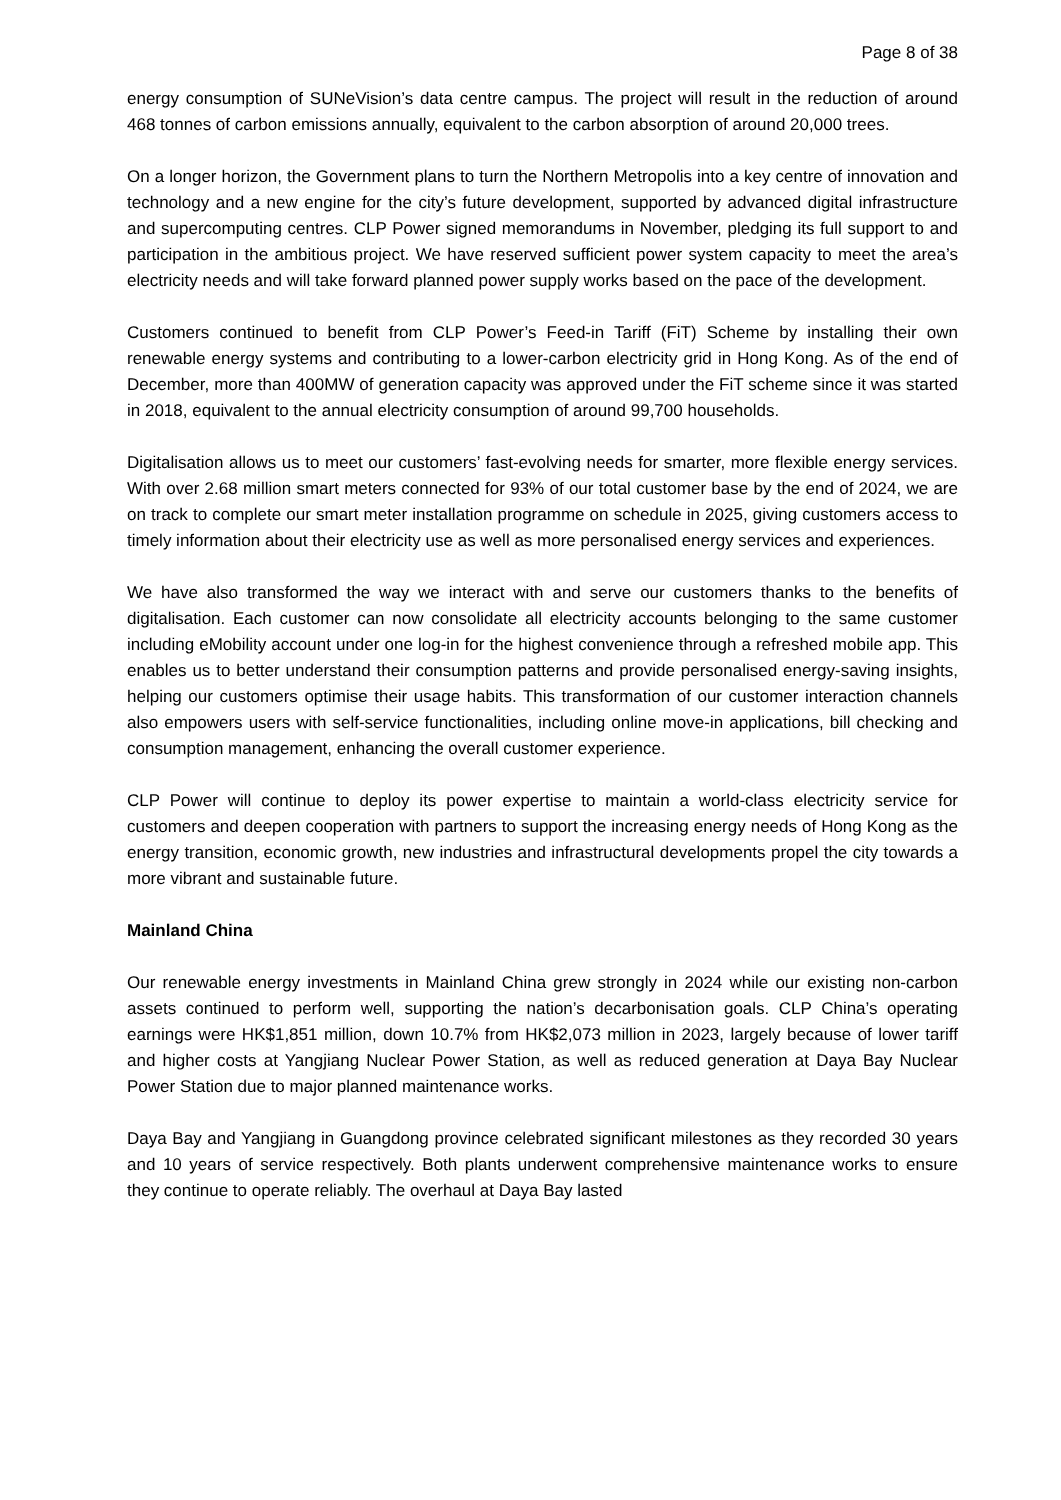Page 8 of 38
energy consumption of SUNeVision’s data centre campus. The project will result in the reduction of around 468 tonnes of carbon emissions annually, equivalent to the carbon absorption of around 20,000 trees.
On a longer horizon, the Government plans to turn the Northern Metropolis into a key centre of innovation and technology and a new engine for the city’s future development, supported by advanced digital infrastructure and supercomputing centres. CLP Power signed memorandums in November, pledging its full support to and participation in the ambitious project. We have reserved sufficient power system capacity to meet the area’s electricity needs and will take forward planned power supply works based on the pace of the development.
Customers continued to benefit from CLP Power’s Feed-in Tariff (FiT) Scheme by installing their own renewable energy systems and contributing to a lower-carbon electricity grid in Hong Kong. As of the end of December, more than 400MW of generation capacity was approved under the FiT scheme since it was started in 2018, equivalent to the annual electricity consumption of around 99,700 households.
Digitalisation allows us to meet our customers’ fast-evolving needs for smarter, more flexible energy services. With over 2.68 million smart meters connected for 93% of our total customer base by the end of 2024, we are on track to complete our smart meter installation programme on schedule in 2025, giving customers access to timely information about their electricity use as well as more personalised energy services and experiences.
We have also transformed the way we interact with and serve our customers thanks to the benefits of digitalisation. Each customer can now consolidate all electricity accounts belonging to the same customer including eMobility account under one log-in for the highest convenience through a refreshed mobile app. This enables us to better understand their consumption patterns and provide personalised energy-saving insights, helping our customers optimise their usage habits. This transformation of our customer interaction channels also empowers users with self-service functionalities, including online move-in applications, bill checking and consumption management, enhancing the overall customer experience.
CLP Power will continue to deploy its power expertise to maintain a world-class electricity service for customers and deepen cooperation with partners to support the increasing energy needs of Hong Kong as the energy transition, economic growth, new industries and infrastructural developments propel the city towards a more vibrant and sustainable future.
Mainland China
Our renewable energy investments in Mainland China grew strongly in 2024 while our existing non-carbon assets continued to perform well, supporting the nation’s decarbonisation goals. CLP China’s operating earnings were HK$1,851 million, down 10.7% from HK$2,073 million in 2023, largely because of lower tariff and higher costs at Yangjiang Nuclear Power Station, as well as reduced generation at Daya Bay Nuclear Power Station due to major planned maintenance works.
Daya Bay and Yangjiang in Guangdong province celebrated significant milestones as they recorded 30 years and 10 years of service respectively. Both plants underwent comprehensive maintenance works to ensure they continue to operate reliably. The overhaul at Daya Bay lasted